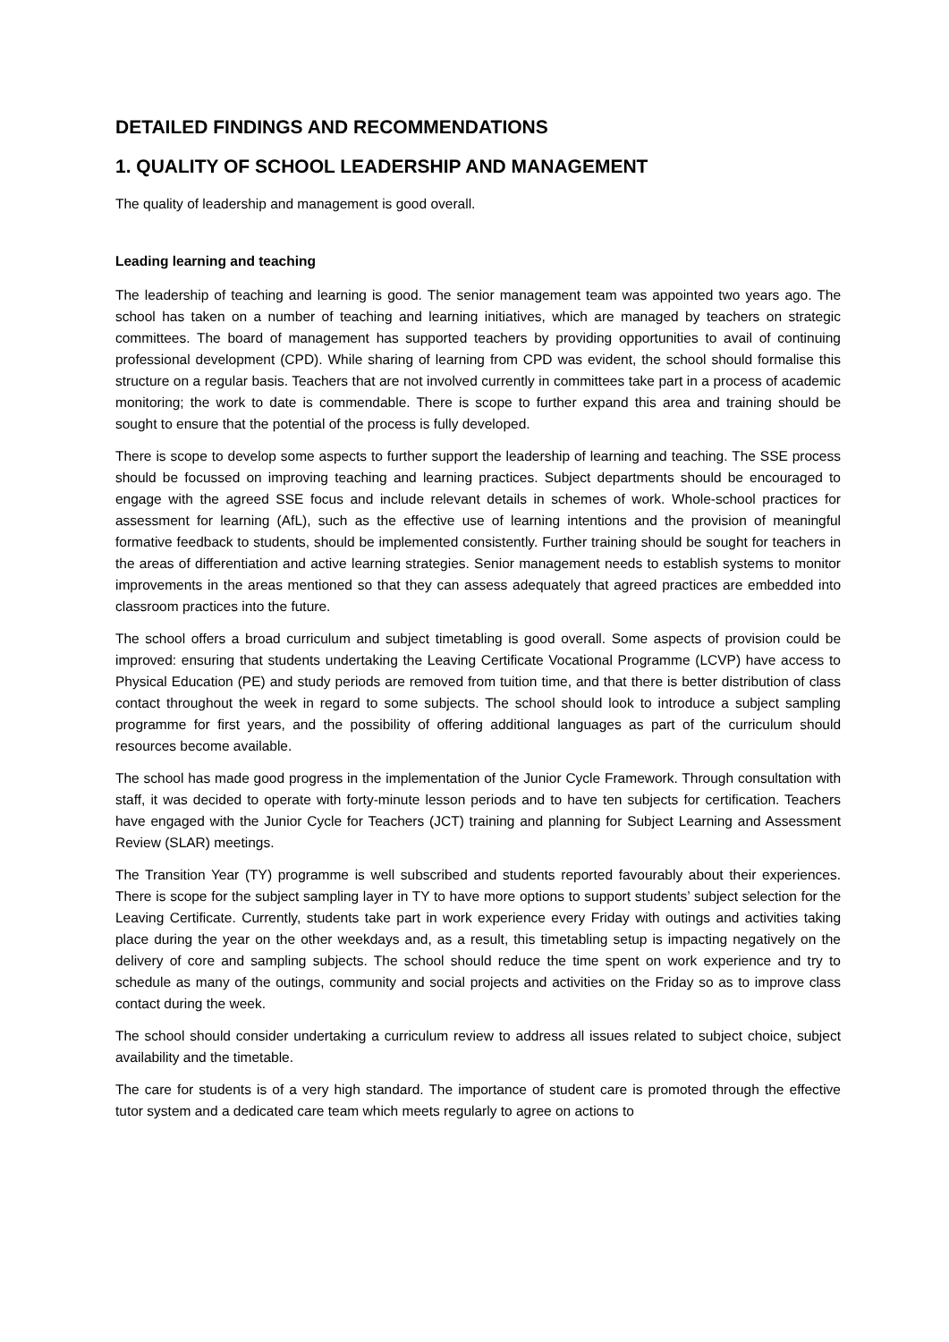DETAILED FINDINGS AND RECOMMENDATIONS
1. QUALITY OF SCHOOL LEADERSHIP AND MANAGEMENT
The quality of leadership and management is good overall.
Leading learning and teaching
The leadership of teaching and learning is good. The senior management team was appointed two years ago. The school has taken on a number of teaching and learning initiatives, which are managed by teachers on strategic committees. The board of management has supported teachers by providing opportunities to avail of continuing professional development (CPD). While sharing of learning from CPD was evident, the school should formalise this structure on a regular basis. Teachers that are not involved currently in committees take part in a process of academic monitoring; the work to date is commendable. There is scope to further expand this area and training should be sought to ensure that the potential of the process is fully developed.
There is scope to develop some aspects to further support the leadership of learning and teaching. The SSE process should be focussed on improving teaching and learning practices. Subject departments should be encouraged to engage with the agreed SSE focus and include relevant details in schemes of work. Whole-school practices for assessment for learning (AfL), such as the effective use of learning intentions and the provision of meaningful formative feedback to students, should be implemented consistently. Further training should be sought for teachers in the areas of differentiation and active learning strategies. Senior management needs to establish systems to monitor improvements in the areas mentioned so that they can assess adequately that agreed practices are embedded into classroom practices into the future.
The school offers a broad curriculum and subject timetabling is good overall. Some aspects of provision could be improved: ensuring that students undertaking the Leaving Certificate Vocational Programme (LCVP) have access to Physical Education (PE) and study periods are removed from tuition time, and that there is better distribution of class contact throughout the week in regard to some subjects. The school should look to introduce a subject sampling programme for first years, and the possibility of offering additional languages as part of the curriculum should resources become available.
The school has made good progress in the implementation of the Junior Cycle Framework. Through consultation with staff, it was decided to operate with forty-minute lesson periods and to have ten subjects for certification. Teachers have engaged with the Junior Cycle for Teachers (JCT) training and planning for Subject Learning and Assessment Review (SLAR) meetings.
The Transition Year (TY) programme is well subscribed and students reported favourably about their experiences. There is scope for the subject sampling layer in TY to have more options to support students’ subject selection for the Leaving Certificate. Currently, students take part in work experience every Friday with outings and activities taking place during the year on the other weekdays and, as a result, this timetabling setup is impacting negatively on the delivery of core and sampling subjects. The school should reduce the time spent on work experience and try to schedule as many of the outings, community and social projects and activities on the Friday so as to improve class contact during the week.
The school should consider undertaking a curriculum review to address all issues related to subject choice, subject availability and the timetable.
The care for students is of a very high standard. The importance of student care is promoted through the effective tutor system and a dedicated care team which meets regularly to agree on actions to